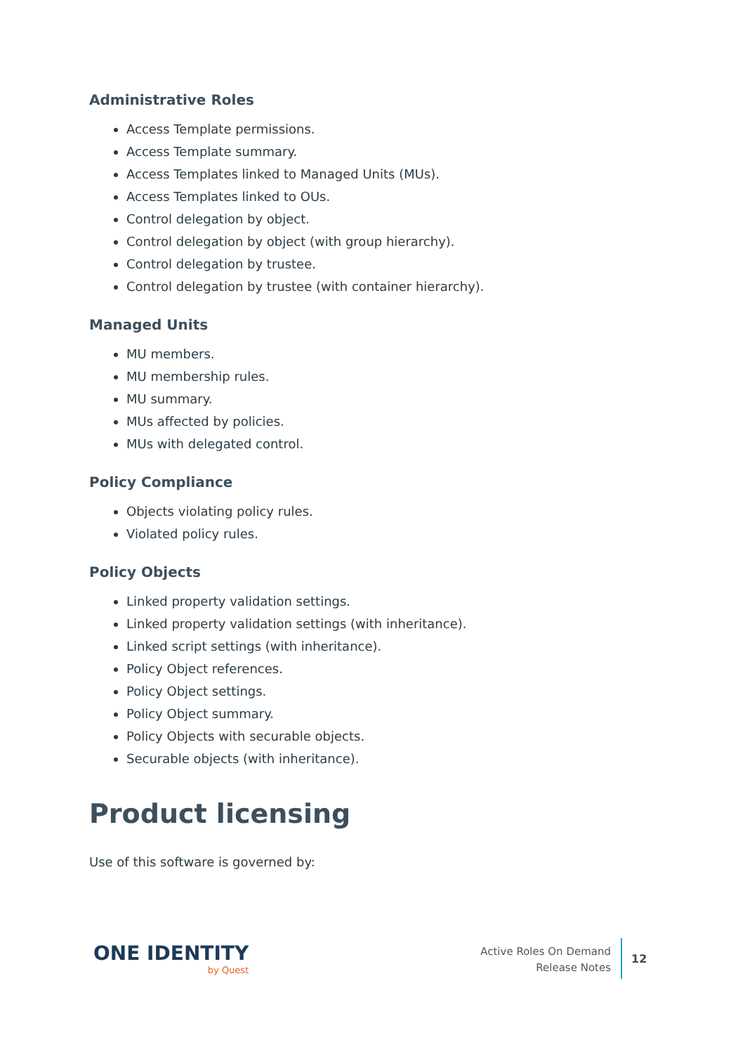Administrative Roles
Access Template permissions.
Access Template summary.
Access Templates linked to Managed Units (MUs).
Access Templates linked to OUs.
Control delegation by object.
Control delegation by object (with group hierarchy).
Control delegation by trustee.
Control delegation by trustee (with container hierarchy).
Managed Units
MU members.
MU membership rules.
MU summary.
MUs affected by policies.
MUs with delegated control.
Policy Compliance
Objects violating policy rules.
Violated policy rules.
Policy Objects
Linked property validation settings.
Linked property validation settings (with inheritance).
Linked script settings (with inheritance).
Policy Object references.
Policy Object settings.
Policy Object summary.
Policy Objects with securable objects.
Securable objects (with inheritance).
Product licensing
Use of this software is governed by:
ONE IDENTITY
by Quest
Active Roles On Demand
Release Notes
12